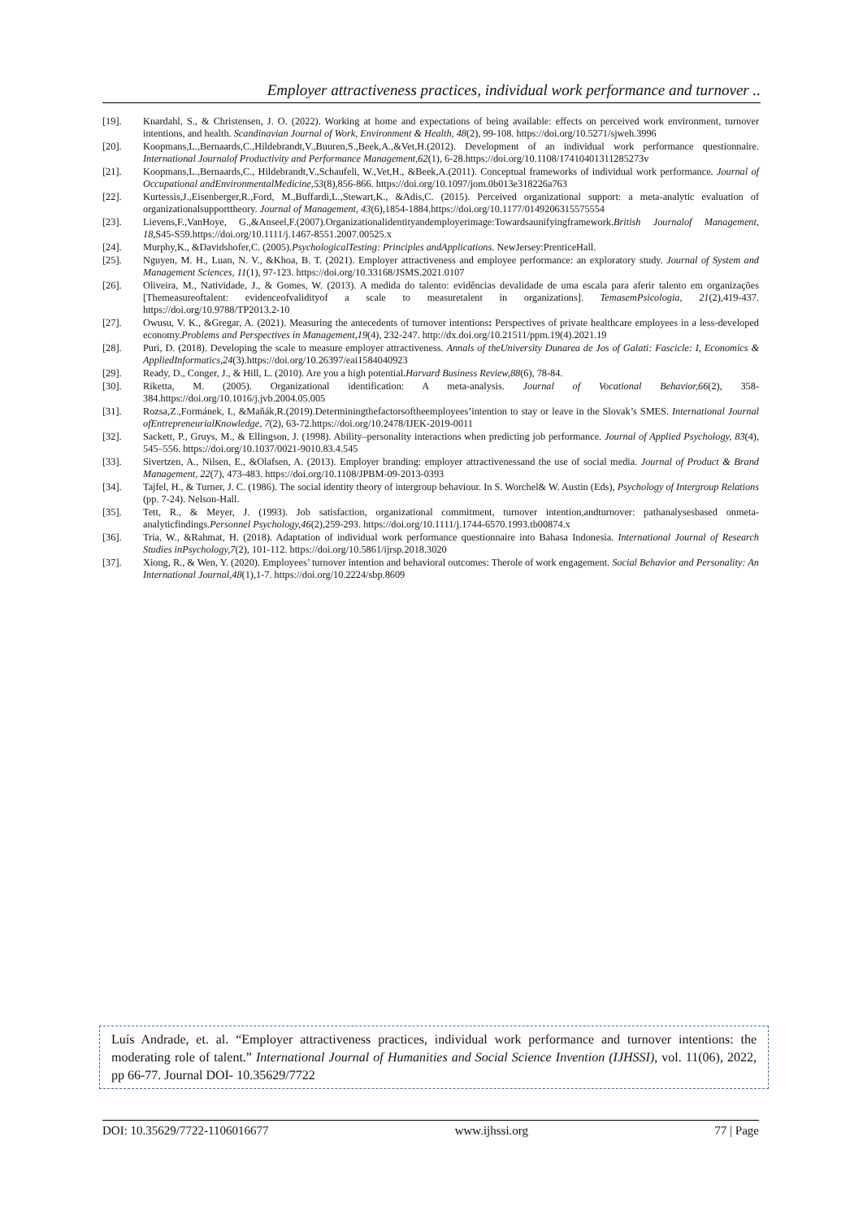Employer attractiveness practices, individual work performance and turnover ..
[19]. Knardahl, S., & Christensen, J. O. (2022). Working at home and expectations of being available: effects on perceived work environment, turnover intentions, and health. Scandinavian Journal of Work, Environment & Health, 48(2), 99-108. https://doi.org/10.5271/sjweh.3996
[20]. Koopmans,L.,Bernaards,C.,Hildebrandt,V.,Buuren,S.,Beek,A.,&Vet,H.(2012). Development of an individual work performance questionnaire. International Journalof Productivity and Performance Management,62(1), 6-28.https://doi.org/10.1108/17410401311285273v
[21]. Koopmans,L.,Bernaards,C., Hildebrandt,V.,Schaufeli, W.,Vet,H., &Beek,A.(2011). Conceptual frameworks of individual work performance. Journal of Occupational andEnvironmentalMedicine,53(8),856-866. https://doi.org/10.1097/jom.0b013e318226a763
[22]. Kurtessis,J.,Eisenberger,R.,Ford, M.,Buffardi,L.,Stewart,K., &Adis,C. (2015). Perceived organizational support: a meta-analytic evaluation of organizationalsupporttheory. Journal of Management, 43(6),1854-1884.https://doi.org/10.1177/0149206315575554
[23]. Lievens,F.,VanHoye, G.,&Anseel,F.(2007).Organizationalidentityandemployerimage:Towardsaunifyingframework.British Journalof Management, 18,S45-S59.https://doi.org/10.1111/j.1467-8551.2007.00525.x
[24]. Murphy,K., &Davidshofer,C. (2005).PsychologicalTesting: Principles andApplications. NewJersey:PrenticeHall.
[25]. Nguyen, M. H., Luan, N. V., &Khoa, B. T. (2021). Employer attractiveness and employee performance: an exploratory study. Journal of System and Management Sciences, 11(1), 97-123. https://doi.org/10.33168/JSMS.2021.0107
[26]. Oliveira, M., Natividade, J., & Gomes, W. (2013). A medida do talento: evidências devalidade de uma escala para aferir talento em organizações [Themeasureoftalent: evidenceofvalidityof a scale to measuretalent in organizations]. TemasemPsicologia, 21(2),419-437. https://doi.org/10.9788/TP2013.2-10
[27]. Owusu, V. K., &Gregar, A. (2021). Measuring the antecedents of turnover intentions: Perspectives of private healthcare employees in a less-developed economy.Problems and Perspectives in Management,19(4), 232-247. http://dx.doi.org/10.21511/ppm.19(4).2021.19
[28]. Puri, D. (2018). Developing the scale to measure employer attractiveness. Annals of theUniversity Dunarea de Jos of Galati: Fascicle: I, Economics & AppliedInformatics,24(3).https://doi.org/10.26397/eai1584040923
[29]. Ready, D., Conger, J., & Hill, L. (2010). Are you a high potential.Harvard Business Review,88(6), 78-84.
[30]. Riketta, M. (2005). Organizational identification: A meta-analysis. Journal of Vocational Behavior,66(2), 358-384.https://doi.org/10.1016/j.jvb.2004.05.005
[31]. Rozsa,Z.,Formánek, I., &Maňák,R.(2019).Determiningthefactorsoftheemployees’intention to stay or leave in the Slovak’s SMES. International Journal ofEntrepreneurialKnowledge, 7(2), 63-72.https://doi.org/10.2478/IJEK-2019-0011
[32]. Sackett, P., Gruys, M., & Ellingson, J. (1998). Ability–personality interactions when predicting job performance. Journal of Applied Psychology, 83(4), 545–556. https://doi.org/10.1037/0021-9010.83.4.545
[33]. Sivertzen, A., Nilsen, E., &Olafsen, A. (2013). Employer branding: employer attractivenessand the use of social media. Journal of Product & Brand Management, 22(7), 473-483. https://doi.org/10.1108/JPBM-09-2013-0393
[34]. Tajfel, H., & Turner, J. C. (1986). The social identity theory of intergroup behaviour. In S. Worchel& W. Austin (Eds), Psychology of Intergroup Relations (pp. 7-24). Nelson-Hall.
[35]. Tett, R., & Meyer, J. (1993). Job satisfaction, organizational commitment, turnover intention,andturnover: pathanalysesbased onmeta- analyticfindings.Personnel Psychology,46(2),259-293. https://doi.org/10.1111/j.1744-6570.1993.tb00874.x
[36]. Tria, W., &Rahmat, H. (2018). Adaptation of individual work performance questionnaire into Bahasa Indonesia. International Journal of Research Studies inPsychology,7(2), 101-112. https://doi.org/10.5861/ijrsp.2018.3020
[37]. Xiong, R., & Wen, Y. (2020). Employees’ turnover intention and behavioral outcomes: Therole of work engagement. Social Behavior and Personality: An International Journal,48(1),1-7. https://doi.org/10.2224/sbp.8609
Luís Andrade, et. al. “Employer attractiveness practices, individual work performance and turnover intentions: the moderating role of talent.” International Journal of Humanities and Social Science Invention (IJHSSI), vol. 11(06), 2022, pp 66-77. Journal DOI- 10.35629/7722
DOI: 10.35629/7722-1106016677 www.ijhssi.org 77 | Page